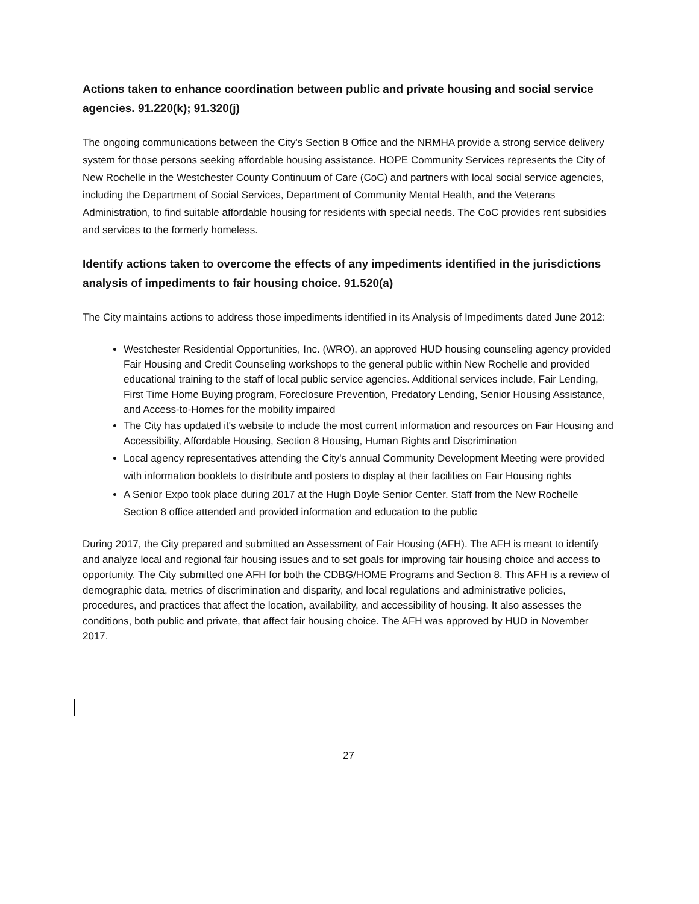Actions taken to enhance coordination between public and private housing and social service agencies. 91.220(k); 91.320(j)
The ongoing communications between the City's Section 8 Office and the NRMHA provide a strong service delivery system for those persons seeking affordable housing assistance. HOPE Community Services represents the City of New Rochelle in the Westchester County Continuum of Care (CoC) and partners with local social service agencies, including the Department of Social Services, Department of Community Mental Health, and the Veterans Administration, to find suitable affordable housing for residents with special needs. The CoC provides rent subsidies and services to the formerly homeless.
Identify actions taken to overcome the effects of any impediments identified in the jurisdictions analysis of impediments to fair housing choice. 91.520(a)
The City maintains actions to address those impediments identified in its Analysis of Impediments dated June 2012:
Westchester Residential Opportunities, Inc. (WRO), an approved HUD housing counseling agency provided Fair Housing and Credit Counseling workshops to the general public within New Rochelle and provided educational training to the staff of local public service agencies. Additional services include, Fair Lending, First Time Home Buying program, Foreclosure Prevention, Predatory Lending, Senior Housing Assistance, and Access-to-Homes for the mobility impaired
The City has updated it's website to include the most current information and resources on Fair Housing and Accessibility, Affordable Housing, Section 8 Housing, Human Rights and Discrimination
Local agency representatives attending the City's annual Community Development Meeting were provided with information booklets to distribute and posters to display at their facilities on Fair Housing rights
A Senior Expo took place during 2017 at the Hugh Doyle Senior Center. Staff from the New Rochelle Section 8 office attended and provided information and education to the public
During 2017, the City prepared and submitted an Assessment of Fair Housing (AFH). The AFH is meant to identify and analyze local and regional fair housing issues and to set goals for improving fair housing choice and access to opportunity. The City submitted one AFH for both the CDBG/HOME Programs and Section 8. This AFH is a review of demographic data, metrics of discrimination and disparity, and local regulations and administrative policies, procedures, and practices that affect the location, availability, and accessibility of housing. It also assesses the conditions, both public and private, that affect fair housing choice. The AFH was approved by HUD in November 2017.
27